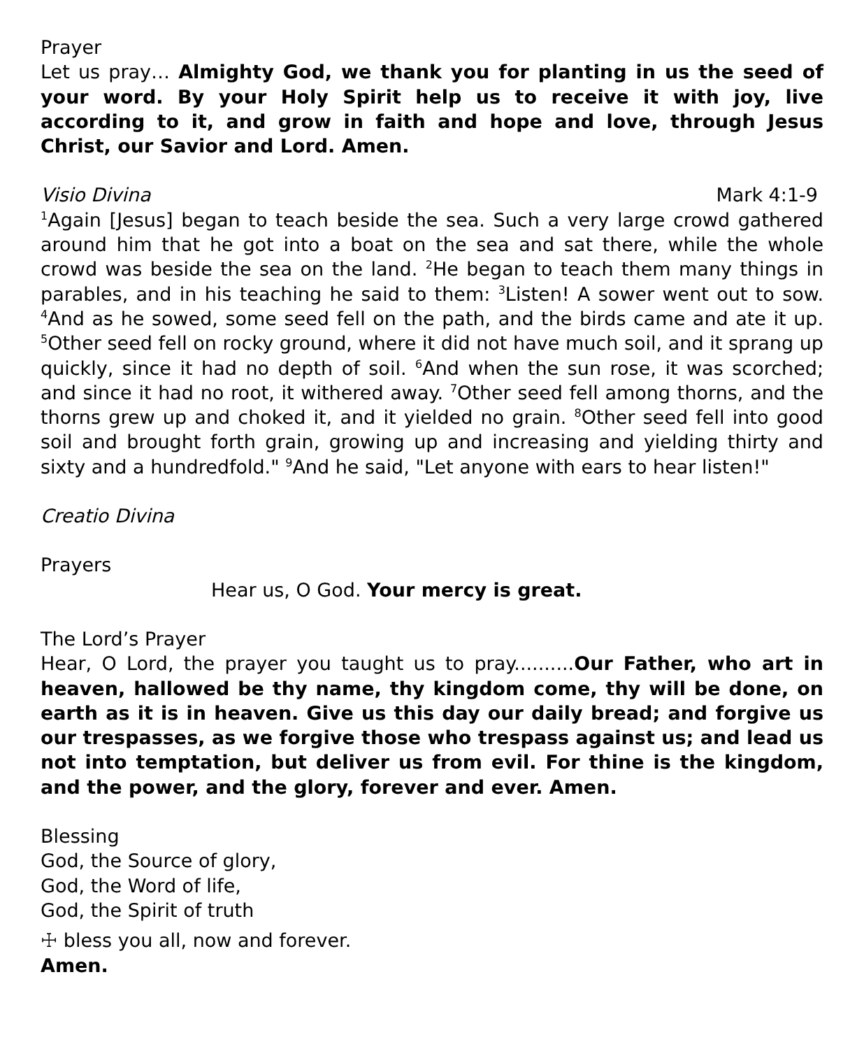Prayer
Let us pray… Almighty God, we thank you for planting in us the seed of your word. By your Holy Spirit help us to receive it with joy, live according to it, and grow in faith and hope and love, through Jesus Christ, our Savior and Lord. Amen.
Visio Divina Mark 4:1-9
<sup>1</sup> Again [Jesus] began to teach beside the sea. Such a very large crowd gathered around him that he got into a boat on the sea and sat there, while the whole crowd was beside the sea on the land. <sup>2</sup>He began to teach them many things in parables, and in his teaching he said to them: <sup>3</sup>Listen! A sower went out to sow. <sup>4</sup>And as he sowed, some seed fell on the path, and the birds came and ate it up. <sup>5</sup>Other seed fell on rocky ground, where it did not have much soil, and it sprang up quickly, since it had no depth of soil. <sup>6</sup>And when the sun rose, it was scorched; and since it had no root, it withered away. <sup>7</sup>Other seed fell among thorns, and the thorns grew up and choked it, and it yielded no grain. <sup>8</sup>Other seed fell into good soil and brought forth grain, growing up and increasing and yielding thirty and sixty and a hundredfold." <sup>9</sup>And he said, "Let anyone with ears to hear listen!"
Creatio Divina
Prayers
Hear us, O God. Your mercy is great.
The Lord’s Prayer
Hear, O Lord, the prayer you taught us to pray..........Our Father, who art in heaven, hallowed be thy name, thy kingdom come, thy will be done, on earth as it is in heaven. Give us this day our daily bread; and forgive us our trespasses, as we forgive those who trespass against us; and lead us not into temptation, but deliver us from evil. For thine is the kingdom, and the power, and the glory, forever and ever. Amen.
Blessing
God, the Source of glory,
God, the Word of life,
God, the Spirit of truth
☩ bless you all, now and forever.
Amen.